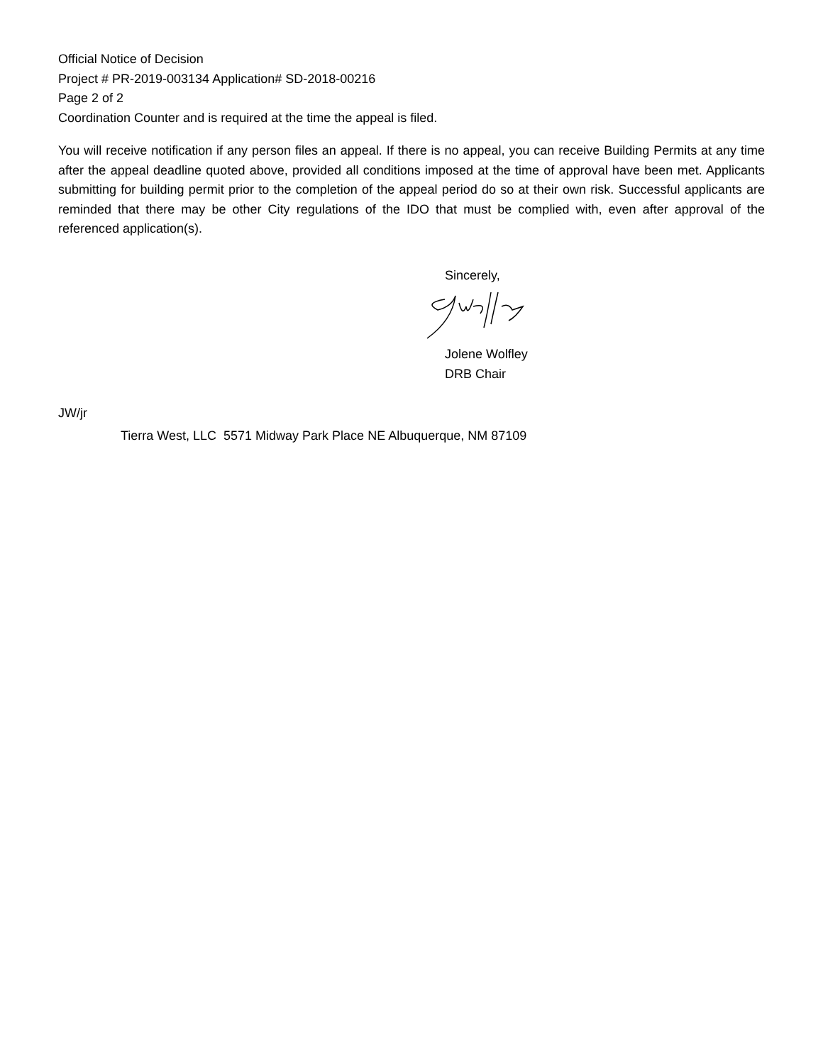Official Notice of Decision
Project # PR-2019-003134 Application# SD-2018-00216
Page 2 of 2
Coordination Counter and is required at the time the appeal is filed.
You will receive notification if any person files an appeal. If there is no appeal, you can receive Building Permits at any time after the appeal deadline quoted above, provided all conditions imposed at the time of approval have been met. Applicants submitting for building permit prior to the completion of the appeal period do so at their own risk. Successful applicants are reminded that there may be other City regulations of the IDO that must be complied with, even after approval of the referenced application(s).
Sincerely,
Jolene Wolfley
DRB Chair
JW/jr
Tierra West, LLC 5571 Midway Park Place NE Albuquerque, NM 87109